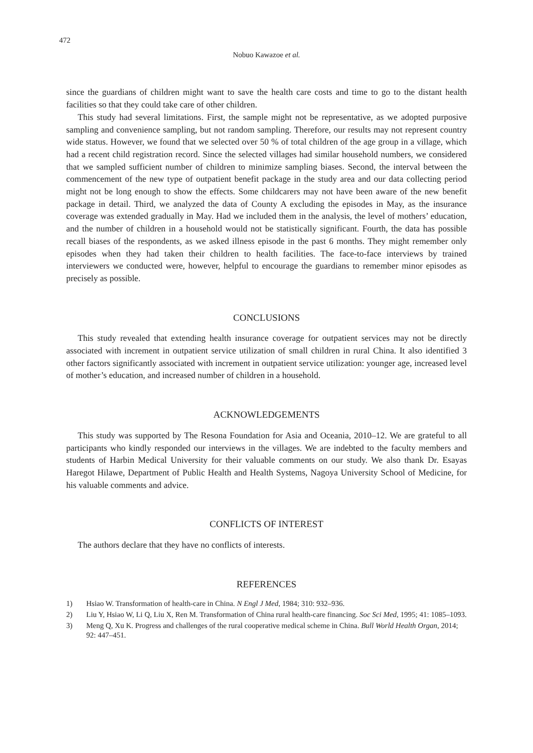472
Nobuo Kawazoe et al.
since the guardians of children might want to save the health care costs and time to go to the distant health facilities so that they could take care of other children.
This study had several limitations. First, the sample might not be representative, as we adopted purposive sampling and convenience sampling, but not random sampling. Therefore, our results may not represent country wide status. However, we found that we selected over 50 % of total children of the age group in a village, which had a recent child registration record. Since the selected villages had similar household numbers, we considered that we sampled sufficient number of children to minimize sampling biases. Second, the interval between the commencement of the new type of outpatient benefit package in the study area and our data collecting period might not be long enough to show the effects. Some childcarers may not have been aware of the new benefit package in detail. Third, we analyzed the data of County A excluding the episodes in May, as the insurance coverage was extended gradually in May. Had we included them in the analysis, the level of mothers’ education, and the number of children in a household would not be statistically significant. Fourth, the data has possible recall biases of the respondents, as we asked illness episode in the past 6 months. They might remember only episodes when they had taken their children to health facilities. The face-to-face interviews by trained interviewers we conducted were, however, helpful to encourage the guardians to remember minor episodes as precisely as possible.
CONCLUSIONS
This study revealed that extending health insurance coverage for outpatient services may not be directly associated with increment in outpatient service utilization of small children in rural China. It also identified 3 other factors significantly associated with increment in outpatient service utilization: younger age, increased level of mother’s education, and increased number of children in a household.
ACKNOWLEDGEMENTS
This study was supported by The Resona Foundation for Asia and Oceania, 2010–12. We are grateful to all participants who kindly responded our interviews in the villages. We are indebted to the faculty members and students of Harbin Medical University for their valuable comments on our study. We also thank Dr. Esayas Haregot Hilawe, Department of Public Health and Health Systems, Nagoya University School of Medicine, for his valuable comments and advice.
CONFLICTS OF INTEREST
The authors declare that they have no conflicts of interests.
REFERENCES
1) Hsiao W. Transformation of health-care in China. N Engl J Med, 1984; 310: 932–936.
2) Liu Y, Hsiao W, Li Q, Liu X, Ren M. Transformation of China rural health-care financing. Soc Sci Med, 1995; 41: 1085–1093.
3) Meng Q, Xu K. Progress and challenges of the rural cooperative medical scheme in China. Bull World Health Organ, 2014; 92: 447–451.